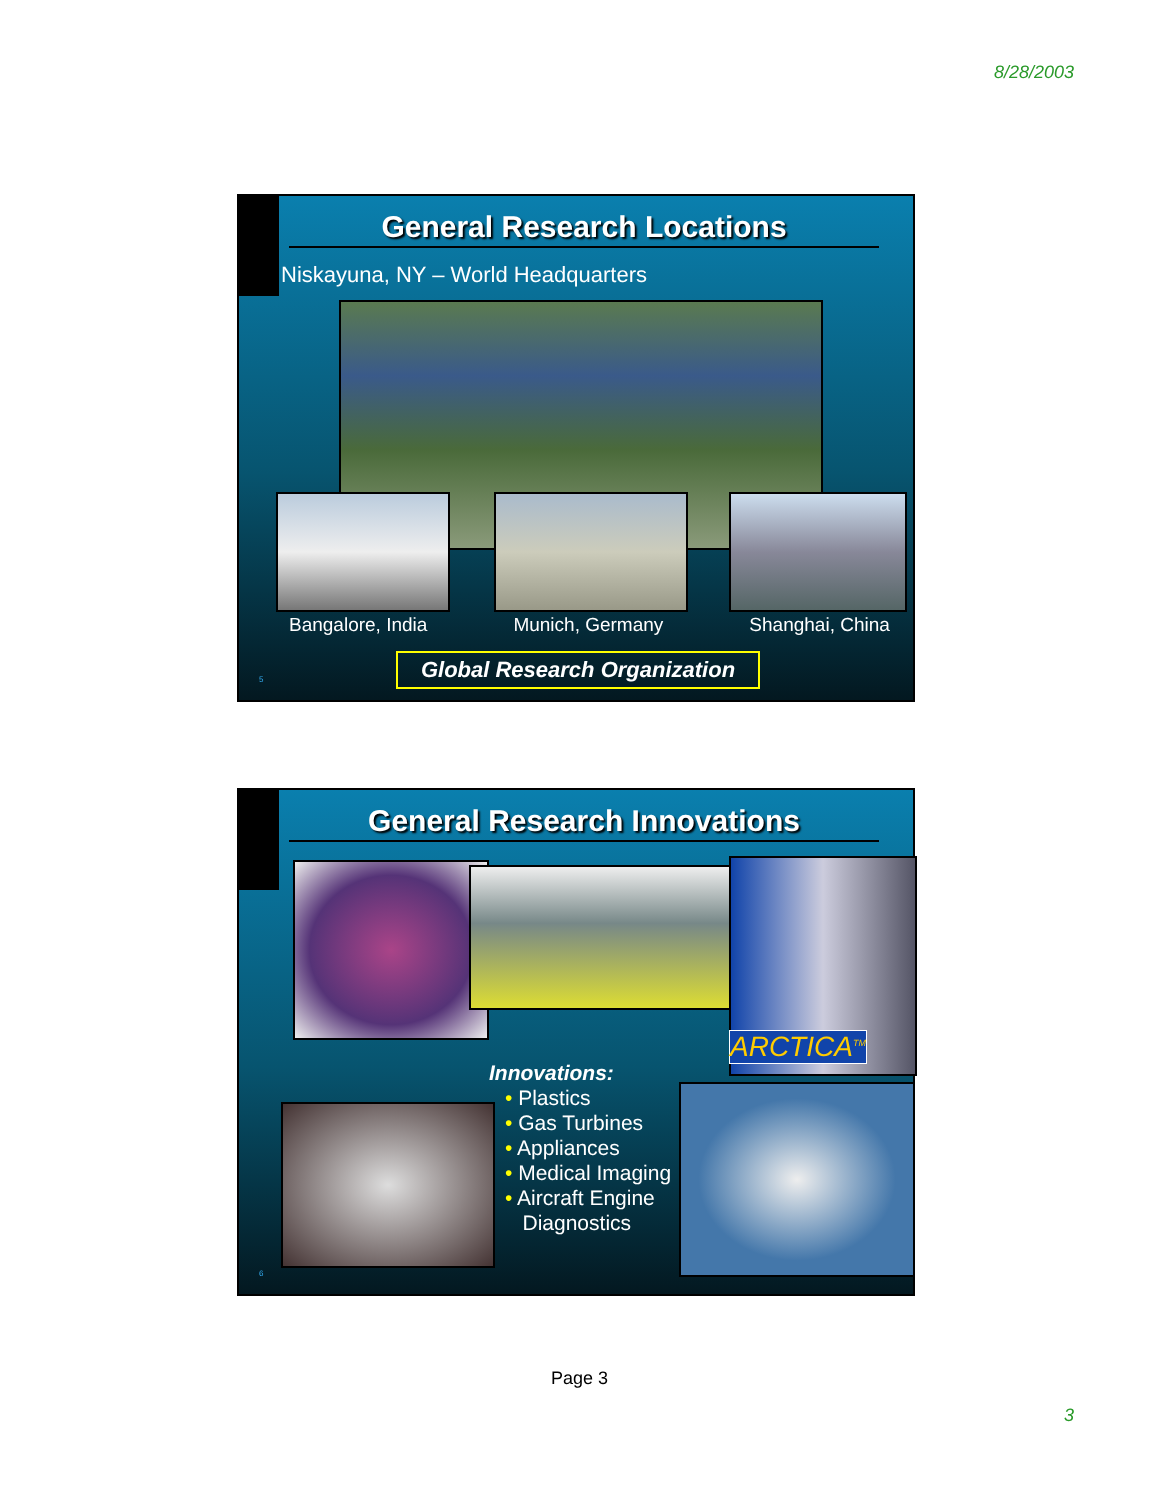8/28/2003
General Research Locations
Niskayuna, NY – World Headquarters
Bangalore, India Munich, Germany Shanghai, China
Global Research Organization
5
General Research Innovations
ARCTICA<sup>TM</sup>
Innovations:
• Plastics
• Gas Turbines
• Appliances
• Medical Imaging
• Aircraft Engine
Diagnostics
6
Page 3
3